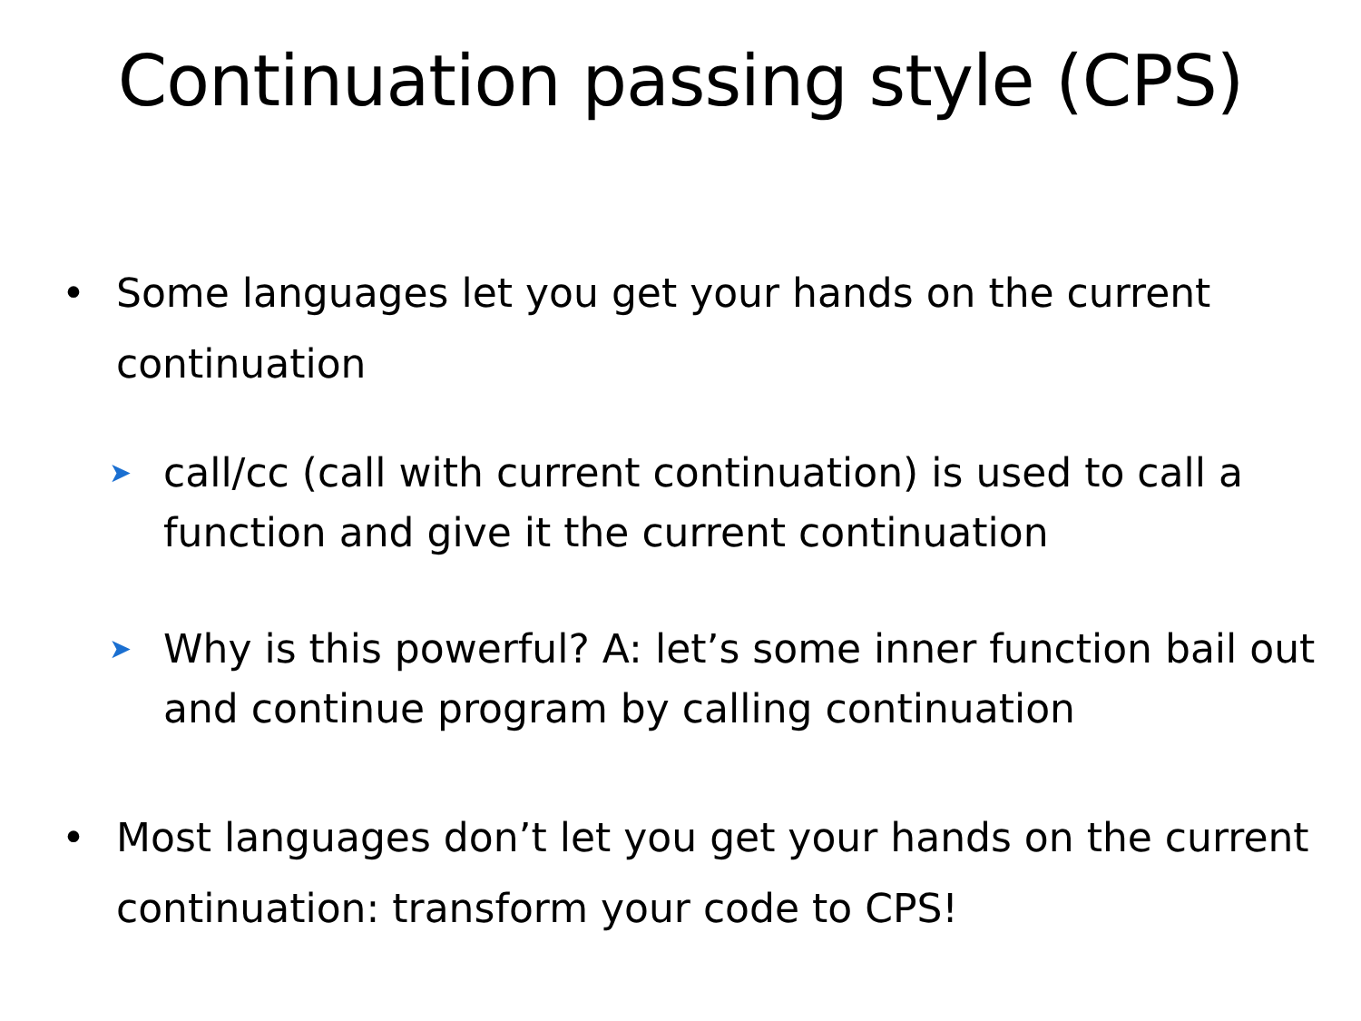Continuation passing style (CPS)
• Some languages let you get your hands on the current continuation
➤ call/cc (call with current continuation) is used to call a function and give it the current continuation
➤ Why is this powerful? A: let’s some inner function bail out and continue program by calling continuation
• Most languages don’t let you get your hands on the current continuation: transform your code to CPS!